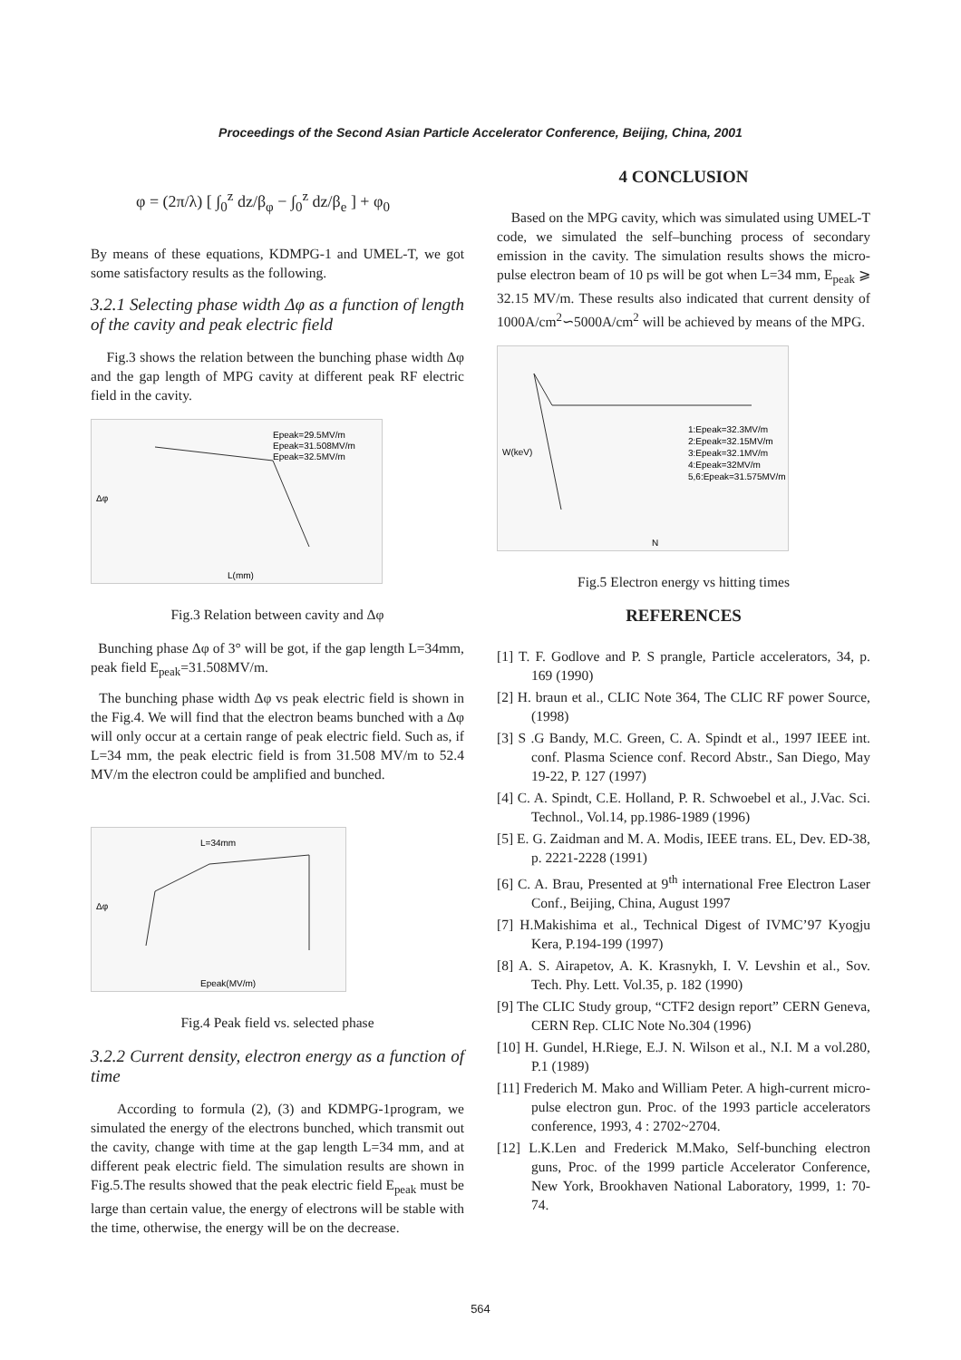Proceedings of the Second Asian Particle Accelerator Conference, Beijing, China, 2001
φ = (2π/λ) [ ∫<sub>0</sub><sup>z</sup> dz/β<sub>φ</sub> − ∫<sub>0</sub><sup>z</sup> dz/β<sub>e</sub> ] + φ<sub>0</sub>
By means of these equations, KDMPG-1 and UMEL-T, we got some satisfactory results as the following.
3.2.1 Selecting phase width Δφ as a function of length of the cavity and peak electric field
Fig.3 shows the relation between the bunching phase width Δφ and the gap length of MPG cavity at different peak RF electric field in the cavity.
Δφ
L(mm)
Epeak=29.5MV/m
Epeak=31.508MV/m
Epeak=32.5MV/m
Fig.3 Relation between cavity and Δφ
Bunching phase Δφ of 3° will be got, if the gap length L=34mm, peak field E<sub>peak</sub>=31.508MV/m.
The bunching phase width Δφ vs peak electric field is shown in the Fig.4. We will find that the electron beams bunched with a Δφ will only occur at a certain range of peak electric field. Such as, if L=34 mm, the peak electric field is from 31.508 MV/m to 52.4 MV/m the electron could be amplified and bunched.
L=34mm
Δφ
Epeak(MV/m)
Fig.4 Peak field vs. selected phase
3.2.2 Current density, electron energy as a function of time
According to formula (2), (3) and KDMPG-1program, we simulated the energy of the electrons bunched, which transmit out the cavity, change with time at the gap length L=34 mm, and at different peak electric field. The simulation results are shown in Fig.5.The results showed that the peak electric field E<sub>peak</sub> must be large than certain value, the energy of electrons will be stable with the time, otherwise, the energy will be on the decrease.
4 CONCLUSION
Based on the MPG cavity, which was simulated using UMEL-T code, we simulated the self–bunching process of secondary emission in the cavity. The simulation results shows the micro-pulse electron beam of 10 ps will be got when L=34 mm, E<sub>peak</sub> ⩾ 32.15 MV/m. These results also indicated that current density of 1000A/cm<sup>2</sup>∽5000A/cm<sup>2</sup> will be achieved by means of the MPG.
W(keV)
N
1:Epeak=32.3MV/m
2:Epeak=32.15MV/m
3:Epeak=32.1MV/m
4:Epeak=32MV/m
5,6:Epeak=31.575MV/m
Fig.5 Electron energy vs hitting times
REFERENCES
[1] T. F. Godlove and P. S prangle, Particle accelerators, 34, p. 169 (1990)
[2] H. braun et al., CLIC Note 364, The CLIC RF power Source, (1998)
[3] S .G Bandy, M.C. Green, C. A. Spindt et al., 1997 IEEE int. conf. Plasma Science conf. Record Abstr., San Diego, May 19-22, P. 127 (1997)
[4] C. A. Spindt, C.E. Holland, P. R. Schwoebel et al., J.Vac. Sci. Technol., Vol.14, pp.1986-1989 (1996)
[5] E. G. Zaidman and M. A. Modis, IEEE trans. EL, Dev. ED-38, p. 2221-2228 (1991)
[6] C. A. Brau, Presented at 9<sup>th</sup> international Free Electron Laser Conf., Beijing, China, August 1997
[7] H.Makishima et al., Technical Digest of IVMC’97 Kyogju Kera, P.194-199 (1997)
[8] A. S. Airapetov, A. K. Krasnykh, I. V. Levshin et al., Sov. Tech. Phy. Lett. Vol.35, p. 182 (1990)
[9] The CLIC Study group, “CTF2 design report” CERN Geneva, CERN Rep. CLIC Note No.304 (1996)
[10] H. Gundel, H.Riege, E.J. N. Wilson et al., N.I. M a vol.280, P.1 (1989)
[11] Frederich M. Mako and William Peter. A high-current micro-pulse electron gun. Proc. of the 1993 particle accelerators conference, 1993, 4 : 2702~2704.
[12] L.K.Len and Frederick M.Mako, Self-bunching electron guns, Proc. of the 1999 particle Accelerator Conference, New York, Brookhaven National Laboratory, 1999, 1: 70-74.
564